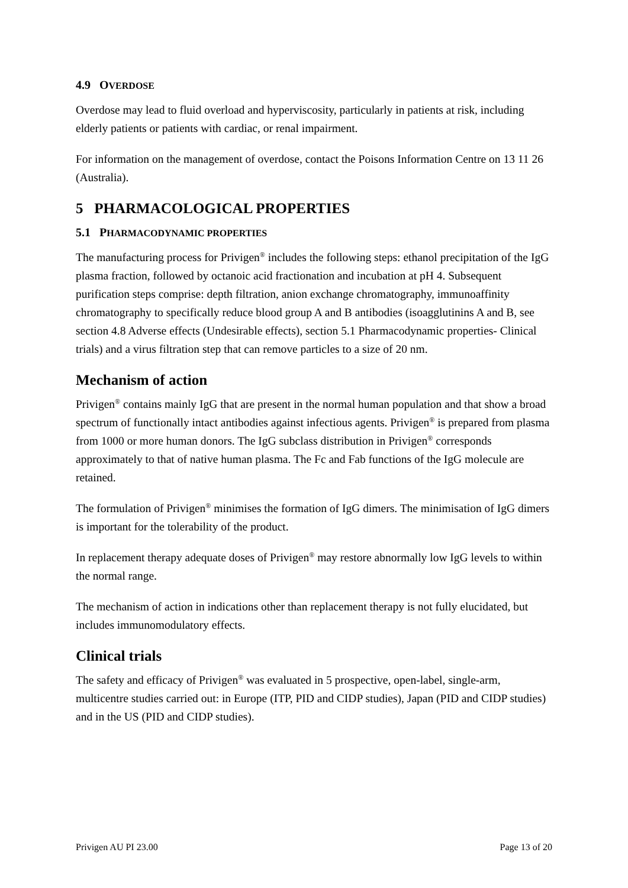4.9 OVERDOSE
Overdose may lead to fluid overload and hyperviscosity, particularly in patients at risk, including elderly patients or patients with cardiac, or renal impairment.
For information on the management of overdose, contact the Poisons Information Centre on 13 11 26 (Australia).
5 PHARMACOLOGICAL PROPERTIES
5.1 PHARMACODYNAMIC PROPERTIES
The manufacturing process for Privigen<sup>®</sup> includes the following steps: ethanol precipitation of the IgG plasma fraction, followed by octanoic acid fractionation and incubation at pH 4. Subsequent purification steps comprise: depth filtration, anion exchange chromatography, immunoaffinity chromatography to specifically reduce blood group A and B antibodies (isoagglutinins A and B, see section 4.8 Adverse effects (Undesirable effects), section 5.1 Pharmacodynamic properties- Clinical trials) and a virus filtration step that can remove particles to a size of 20 nm.
Mechanism of action
Privigen<sup>®</sup> contains mainly IgG that are present in the normal human population and that show a broad spectrum of functionally intact antibodies against infectious agents. Privigen<sup>®</sup> is prepared from plasma from 1000 or more human donors. The IgG subclass distribution in Privigen<sup>®</sup> corresponds approximately to that of native human plasma. The Fc and Fab functions of the IgG molecule are retained.
The formulation of Privigen<sup>®</sup> minimises the formation of IgG dimers. The minimisation of IgG dimers is important for the tolerability of the product.
In replacement therapy adequate doses of Privigen<sup>®</sup> may restore abnormally low IgG levels to within the normal range.
The mechanism of action in indications other than replacement therapy is not fully elucidated, but includes immunomodulatory effects.
Clinical trials
The safety and efficacy of Privigen<sup>®</sup> was evaluated in 5 prospective, open-label, single-arm, multicentre studies carried out: in Europe (ITP, PID and CIDP studies), Japan (PID and CIDP studies) and in the US (PID and CIDP studies).
Privigen AU PI 23.00 Page 13 of 20